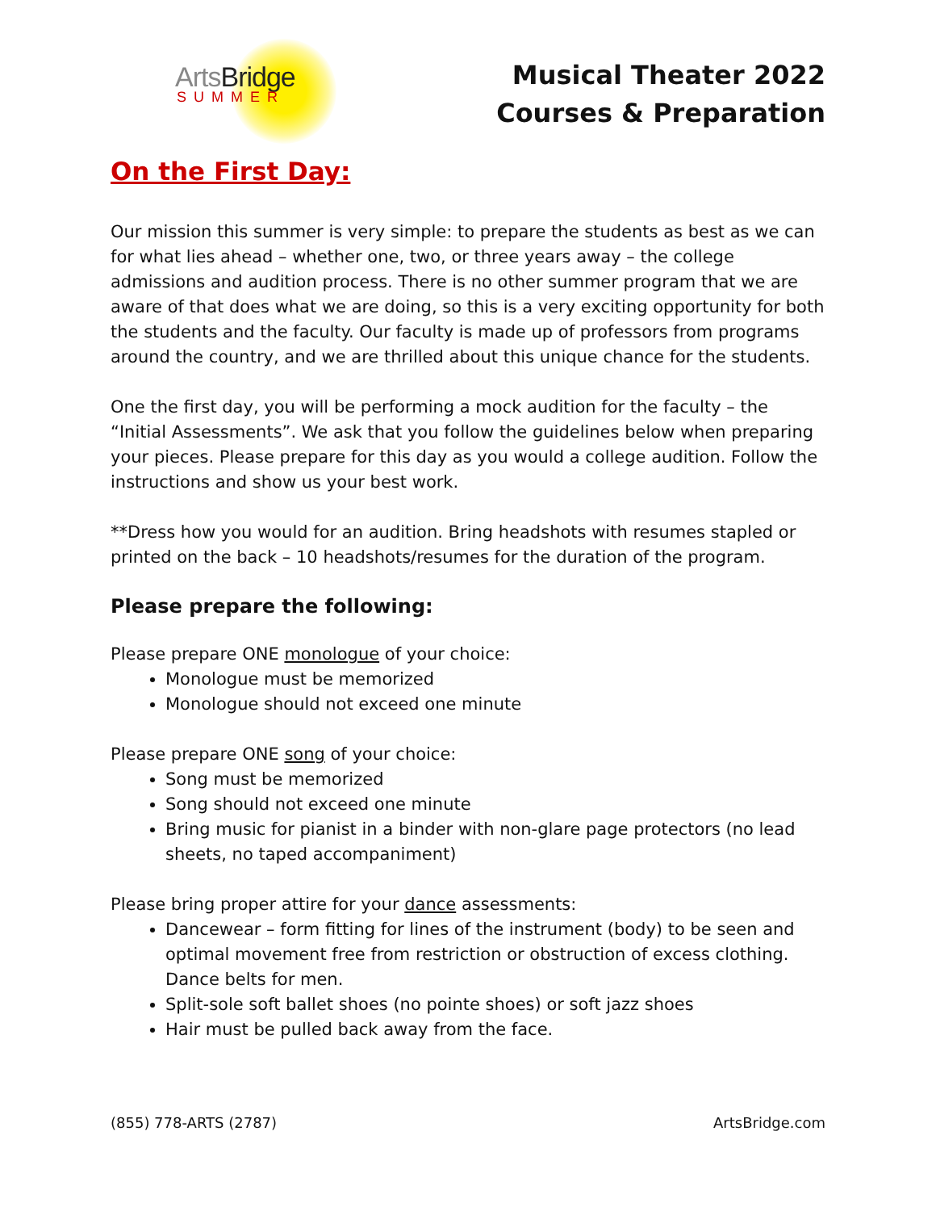ArtsBridge
SUMMER
Musical Theater 2022
Courses & Preparation
On the First Day:
Our mission this summer is very simple: to prepare the students as best as we can for what lies ahead – whether one, two, or three years away – the college admissions and audition process. There is no other summer program that we are aware of that does what we are doing, so this is a very exciting opportunity for both the students and the faculty. Our faculty is made up of professors from programs around the country, and we are thrilled about this unique chance for the students.
One the first day, you will be performing a mock audition for the faculty – the “Initial Assessments”. We ask that you follow the guidelines below when preparing your pieces. Please prepare for this day as you would a college audition. Follow the instructions and show us your best work.
**Dress how you would for an audition. Bring headshots with resumes stapled or printed on the back – 10 headshots/resumes for the duration of the program.
Please prepare the following:
Please prepare ONE monologue of your choice:
Monologue must be memorized
Monologue should not exceed one minute
Please prepare ONE song of your choice:
Song must be memorized
Song should not exceed one minute
Bring music for pianist in a binder with non-glare page protectors (no lead sheets, no taped accompaniment)
Please bring proper attire for your dance assessments:
Dancewear – form fitting for lines of the instrument (body) to be seen and optimal movement free from restriction or obstruction of excess clothing. Dance belts for men.
Split-sole soft ballet shoes (no pointe shoes) or soft jazz shoes
Hair must be pulled back away from the face.
(855) 778-ARTS (2787) ArtsBridge.com